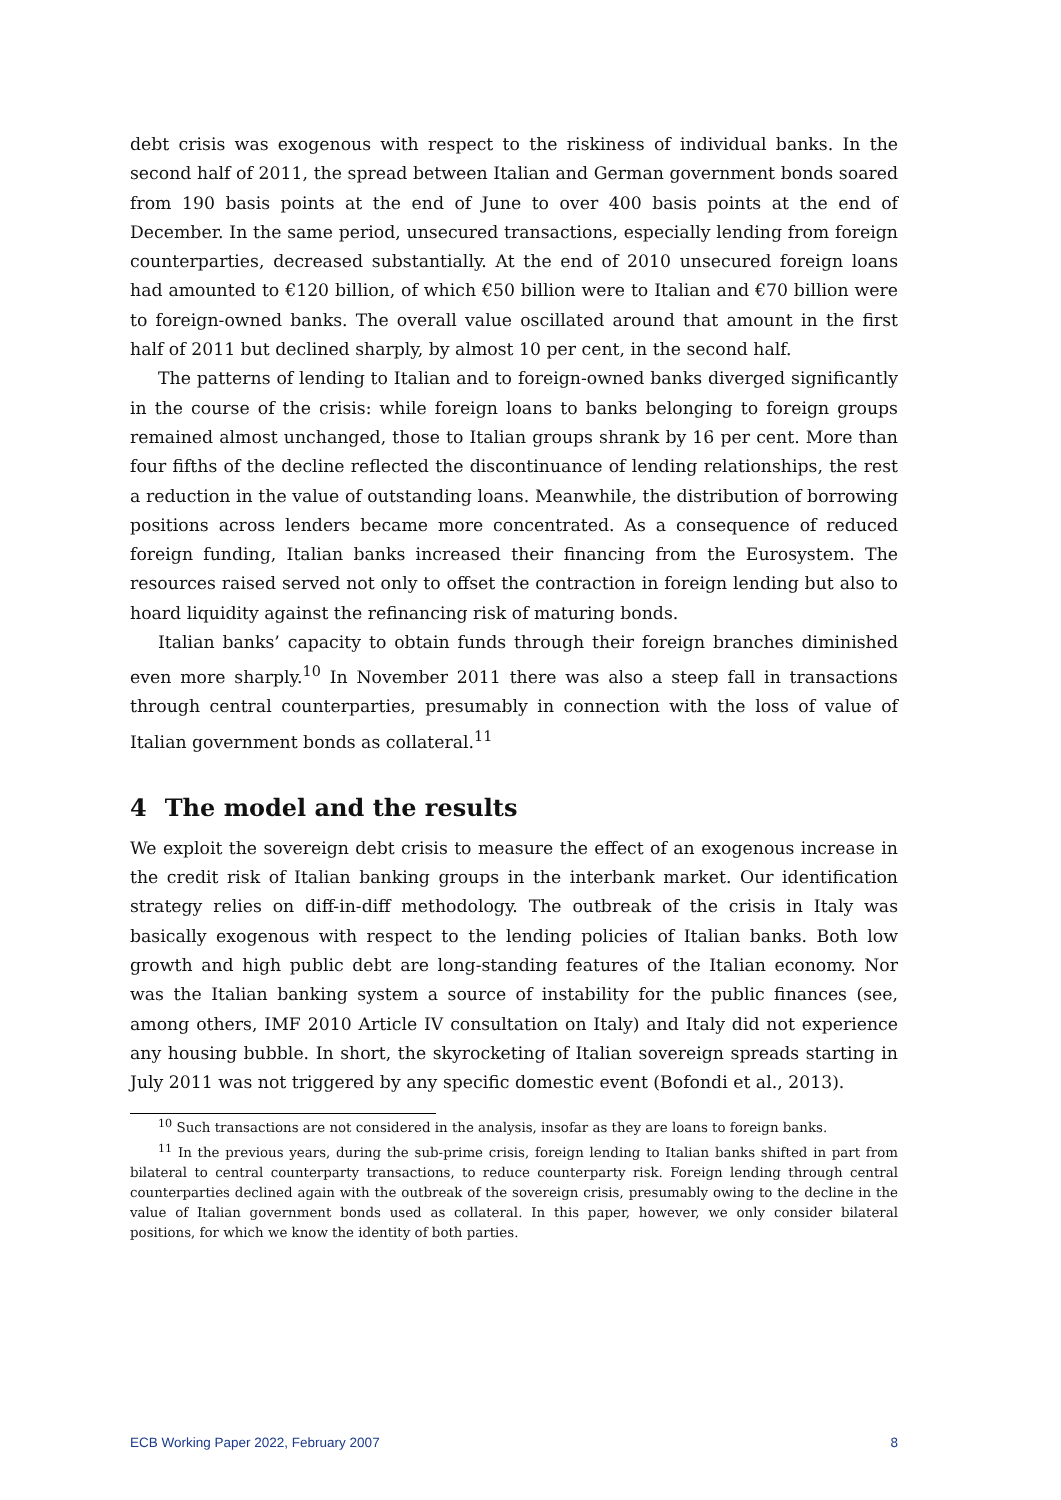debt crisis was exogenous with respect to the riskiness of individual banks. In the second half of 2011, the spread between Italian and German government bonds soared from 190 basis points at the end of June to over 400 basis points at the end of December. In the same period, unsecured transactions, especially lending from foreign counterparties, decreased substantially. At the end of 2010 unsecured foreign loans had amounted to €120 billion, of which €50 billion were to Italian and €70 billion were to foreign-owned banks. The overall value oscillated around that amount in the first half of 2011 but declined sharply, by almost 10 per cent, in the second half.
The patterns of lending to Italian and to foreign-owned banks diverged significantly in the course of the crisis: while foreign loans to banks belonging to foreign groups remained almost unchanged, those to Italian groups shrank by 16 per cent. More than four fifths of the decline reflected the discontinuance of lending relationships, the rest a reduction in the value of outstanding loans. Meanwhile, the distribution of borrowing positions across lenders became more concentrated. As a consequence of reduced foreign funding, Italian banks increased their financing from the Eurosystem. The resources raised served not only to offset the contraction in foreign lending but also to hoard liquidity against the refinancing risk of maturing bonds.
Italian banks’ capacity to obtain funds through their foreign branches diminished even more sharply.<sup>10</sup> In November 2011 there was also a steep fall in transactions through central counterparties, presumably in connection with the loss of value of Italian government bonds as collateral.<sup>11</sup>
4 The model and the results
We exploit the sovereign debt crisis to measure the effect of an exogenous increase in the credit risk of Italian banking groups in the interbank market. Our identification strategy relies on diff-in-diff methodology. The outbreak of the crisis in Italy was basically exogenous with respect to the lending policies of Italian banks. Both low growth and high public debt are long-standing features of the Italian economy. Nor was the Italian banking system a source of instability for the public finances (see, among others, IMF 2010 Article IV consultation on Italy) and Italy did not experience any housing bubble. In short, the skyrocketing of Italian sovereign spreads starting in July 2011 was not triggered by any specific domestic event (Bofondi et al., 2013).
<sup>10</sup> Such transactions are not considered in the analysis, insofar as they are loans to foreign banks.
<sup>11</sup> In the previous years, during the sub-prime crisis, foreign lending to Italian banks shifted in part from bilateral to central counterparty transactions, to reduce counterparty risk. Foreign lending through central counterparties declined again with the outbreak of the sovereign crisis, presumably owing to the decline in the value of Italian government bonds used as collateral. In this paper, however, we only consider bilateral positions, for which we know the identity of both parties.
ECB Working Paper 2022, February 2007 8